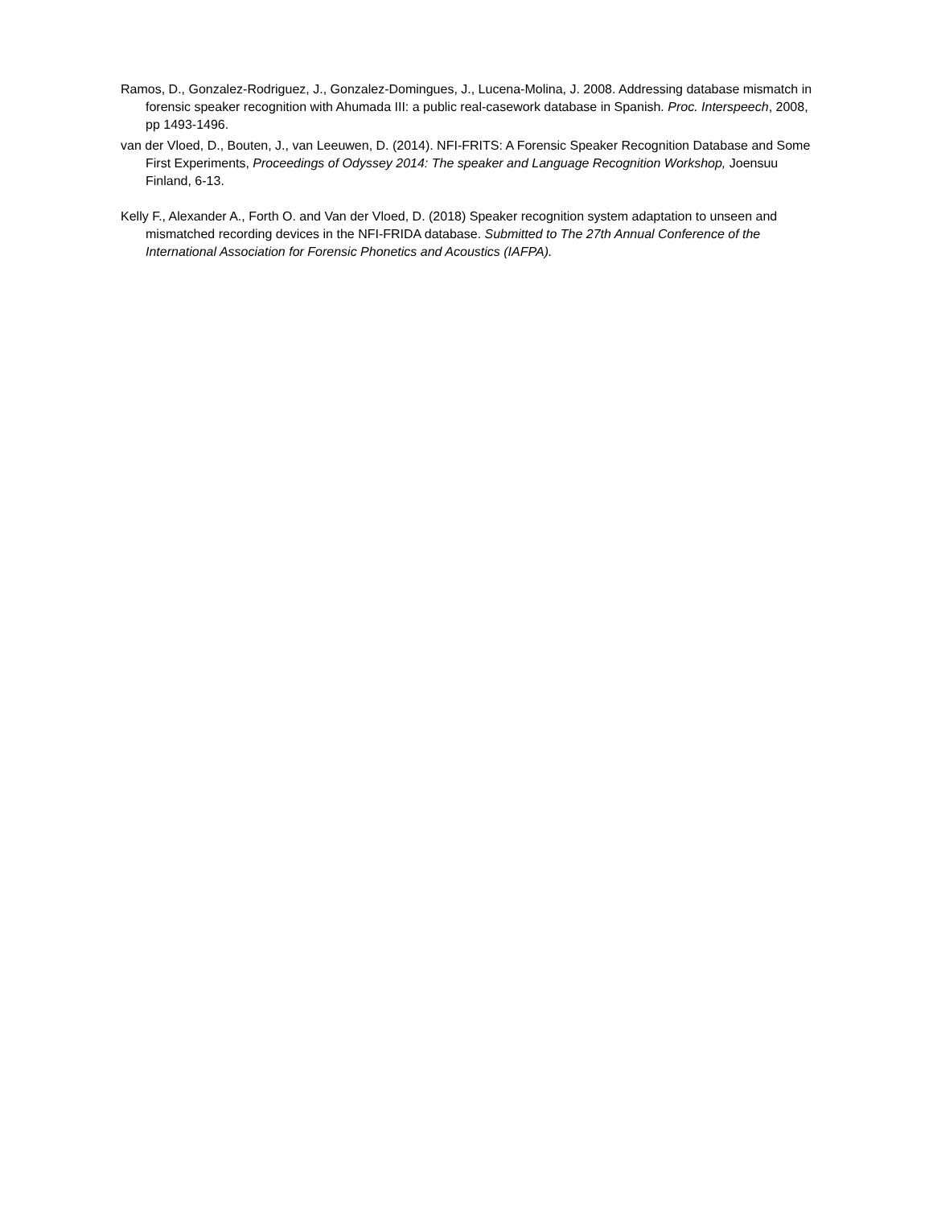Ramos, D., Gonzalez-Rodriguez, J., Gonzalez-Domingues, J., Lucena-Molina, J. 2008. Addressing database mismatch in forensic speaker recognition with Ahumada III: a public real-casework database in Spanish. Proc. Interspeech, 2008, pp 1493-1496.
van der Vloed, D., Bouten, J., van Leeuwen, D. (2014). NFI-FRITS: A Forensic Speaker Recognition Database and Some First Experiments, Proceedings of Odyssey 2014: The speaker and Language Recognition Workshop, Joensuu Finland, 6-13.
Kelly F., Alexander A., Forth O. and Van der Vloed, D. (2018) Speaker recognition system adaptation to unseen and mismatched recording devices in the NFI-FRIDA database. Submitted to The 27th Annual Conference of the International Association for Forensic Phonetics and Acoustics (IAFPA).